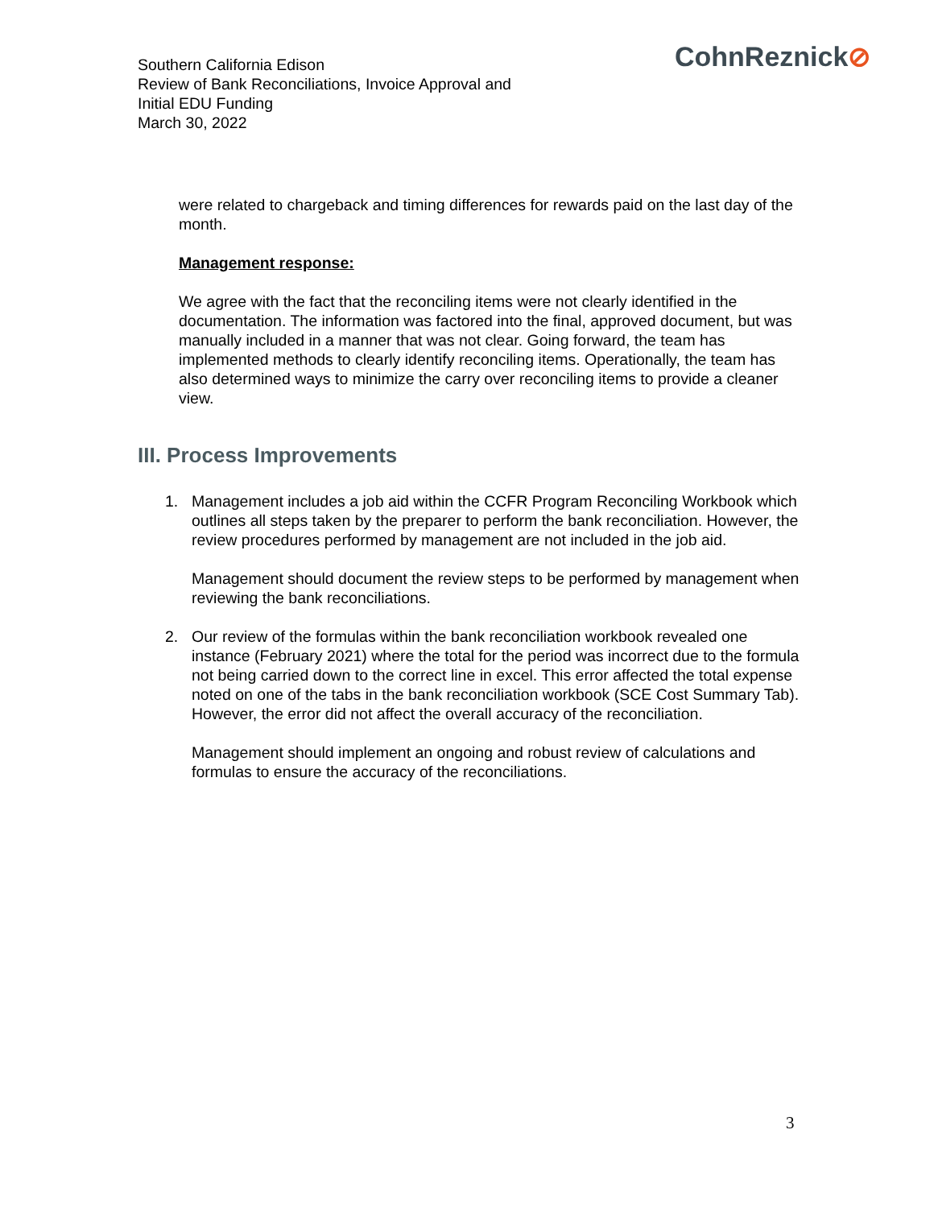Southern California Edison
Review of Bank Reconciliations, Invoice Approval and
Initial EDU Funding
March 30, 2022
CohnReznick⊘
were related to chargeback and timing differences for rewards paid on the last day of the month.
Management response:
We agree with the fact that the reconciling items were not clearly identified in the documentation. The information was factored into the final, approved document, but was manually included in a manner that was not clear. Going forward, the team has implemented methods to clearly identify reconciling items. Operationally, the team has also determined ways to minimize the carry over reconciling items to provide a cleaner view.
III. Process Improvements
1. Management includes a job aid within the CCFR Program Reconciling Workbook which outlines all steps taken by the preparer to perform the bank reconciliation. However, the review procedures performed by management are not included in the job aid.
Management should document the review steps to be performed by management when reviewing the bank reconciliations.
2. Our review of the formulas within the bank reconciliation workbook revealed one instance (February 2021) where the total for the period was incorrect due to the formula not being carried down to the correct line in excel. This error affected the total expense noted on one of the tabs in the bank reconciliation workbook (SCE Cost Summary Tab). However, the error did not affect the overall accuracy of the reconciliation.
Management should implement an ongoing and robust review of calculations and formulas to ensure the accuracy of the reconciliations.
3